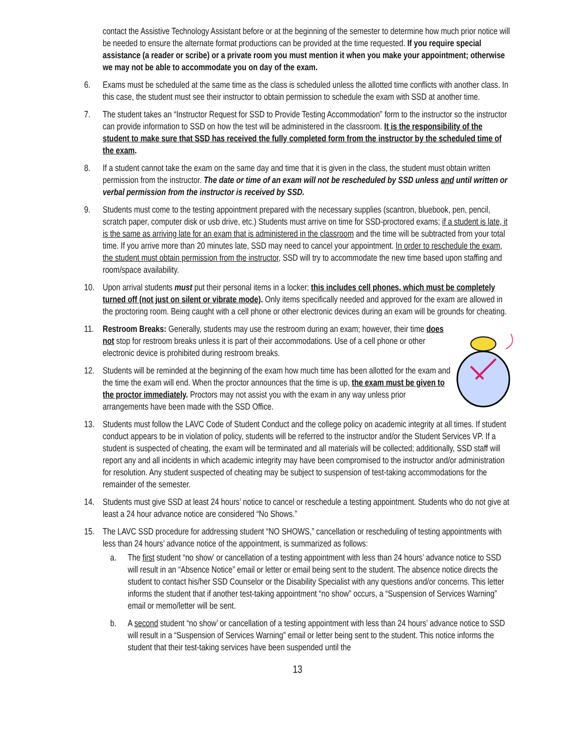contact the Assistive Technology Assistant before or at the beginning of the semester to determine how much prior notice will be needed to ensure the alternate format productions can be provided at the time requested. If you require special assistance (a reader or scribe) or a private room you must mention it when you make your appointment; otherwise we may not be able to accommodate you on day of the exam.
6. Exams must be scheduled at the same time as the class is scheduled unless the allotted time conflicts with another class. In this case, the student must see their instructor to obtain permission to schedule the exam with SSD at another time.
7. The student takes an “Instructor Request for SSD to Provide Testing Accommodation” form to the instructor so the instructor can provide information to SSD on how the test will be administered in the classroom. It is the responsibility of the student to make sure that SSD has received the fully completed form from the instructor by the scheduled time of the exam.
8. If a student cannot take the exam on the same day and time that it is given in the class, the student must obtain written permission from the instructor. The date or time of an exam will not be rescheduled by SSD unless and until written or verbal permission from the instructor is received by SSD.
9. Students must come to the testing appointment prepared with the necessary supplies (scantron, bluebook, pen, pencil, scratch paper, computer disk or usb drive, etc.) Students must arrive on time for SSD-proctored exams; if a student is late, it is the same as arriving late for an exam that is administered in the classroom and the time will be subtracted from your total time. If you arrive more than 20 minutes late, SSD may need to cancel your appointment. In order to reschedule the exam, the student must obtain permission from the instructor, SSD will try to accommodate the new time based upon staffing and room/space availability.
10. Upon arrival students must put their personal items in a locker; this includes cell phones, which must be completely turned off (not just on silent or vibrate mode). Only items specifically needed and approved for the exam are allowed in the proctoring room. Being caught with a cell phone or other electronic devices during an exam will be grounds for cheating.
11. Restroom Breaks: Generally, students may use the restroom during an exam; however, their time does not stop for restroom breaks unless it is part of their accommodations. Use of a cell phone or other electronic device is prohibited during restroom breaks.
12. Students will be reminded at the beginning of the exam how much time has been allotted for the exam and the time the exam will end. When the proctor announces that the time is up, the exam must be given to the proctor immediately. Proctors may not assist you with the exam in any way unless prior arrangements have been made with the SSD Office.
13. Students must follow the LAVC Code of Student Conduct and the college policy on academic integrity at all times. If student conduct appears to be in violation of policy, students will be referred to the instructor and/or the Student Services VP. If a student is suspected of cheating, the exam will be terminated and all materials will be collected; additionally, SSD staff will report any and all incidents in which academic integrity may have been compromised to the instructor and/or administration for resolution. Any student suspected of cheating may be subject to suspension of test-taking accommodations for the remainder of the semester.
14. Students must give SSD at least 24 hours’ notice to cancel or reschedule a testing appointment. Students who do not give at least a 24 hour advance notice are considered “No Shows.”
15. The LAVC SSD procedure for addressing student “NO SHOWS,” cancellation or rescheduling of testing appointments with less than 24 hours’ advance notice of the appointment, is summarized as follows:
a. The first student “no show’ or cancellation of a testing appointment with less than 24 hours’ advance notice to SSD will result in an “Absence Notice” email or letter or email being sent to the student. The absence notice directs the student to contact his/her SSD Counselor or the Disability Specialist with any questions and/or concerns. This letter informs the student that if another test-taking appointment “no show” occurs, a “Suspension of Services Warning” email or memo/letter will be sent.
b. A second student “no show’ or cancellation of a testing appointment with less than 24 hours’ advance notice to SSD will result in a “Suspension of Services Warning” email or letter being sent to the student. This notice informs the student that their test-taking services have been suspended until the
13